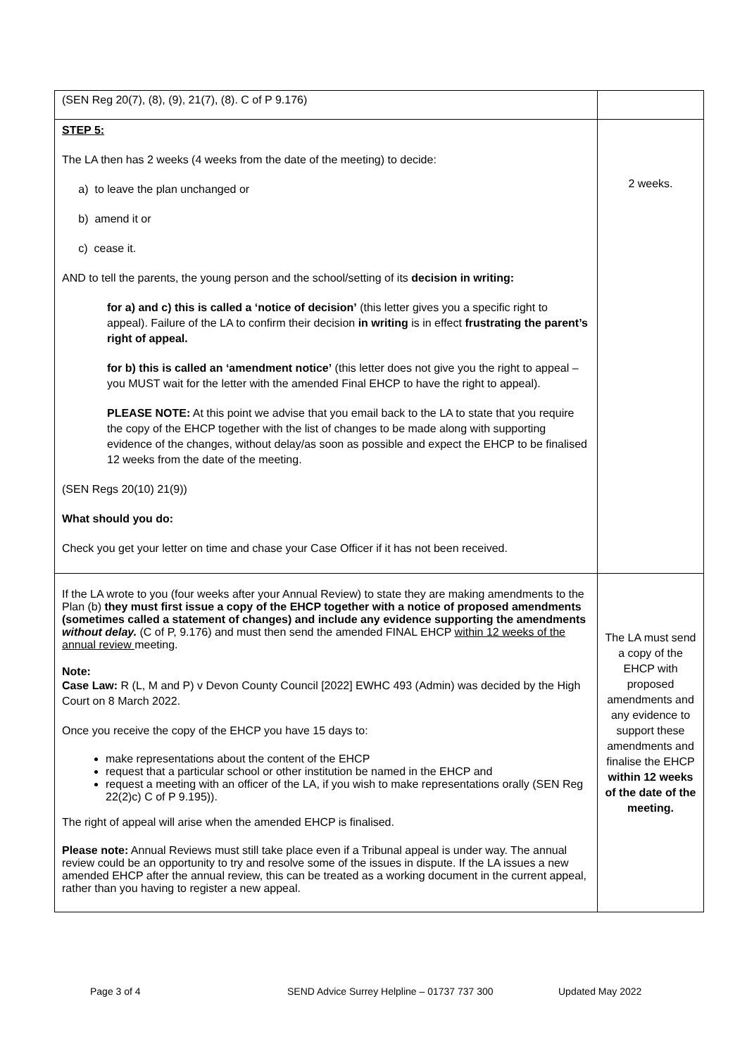| (SEN Reg 20(7), (8), (9), 21(7), (8). C of P 9.176) | |
| STEP 5: The LA then has 2 weeks (4 weeks from the date of the meeting) to decide: a) to leave the plan unchanged or b) amend it or c) cease it. AND to tell the parents, the young person and the school/setting of its decision in writing: for a) and c) this is called a ‘notice of decision’ (this letter gives you a specific right to appeal). Failure of the LA to confirm their decision in writing is in effect frustrating the parent’s right of appeal. for b) this is called an ‘amendment notice’ (this letter does not give you the right to appeal – you MUST wait for the letter with the amended Final EHCP to have the right to appeal). PLEASE NOTE: At this point we advise that you email back to the LA to state that you require the copy of the EHCP together with the list of changes to be made along with supporting evidence of the changes, without delay/as soon as possible and expect the EHCP to be finalised 12 weeks from the date of the meeting. (SEN Regs 20(10) 21(9)) What should you do: Check you get your letter on time and chase your Case Officer if it has not been received. | 2 weeks. |
| If the LA wrote to you (four weeks after your Annual Review) to state they are making amendments to the Plan (b) they must first issue a copy of the EHCP together with a notice of proposed amendments (sometimes called a statement of changes) and include any evidence supporting the amendments without delay. (C of P, 9.176) and must then send the amended FINAL EHCP within 12 weeks of the annual review meeting. Note: Case Law: R (L, M and P) v Devon County Council [2022] EWHC 493 (Admin) was decided by the High Court on 8 March 2022. Once you receive the copy of the EHCP you have 15 days to: make representations about the content of the EHCP request that a particular school or other institution be named in the EHCP and request a meeting with an officer of the LA, if you wish to make representations orally (SEN Reg 22(2)c) C of P 9.195)). The right of appeal will arise when the amended EHCP is finalised. Please note: Annual Reviews must still take place even if a Tribunal appeal is under way. The annual review could be an opportunity to try and resolve some of the issues in dispute. If the LA issues a new amended EHCP after the annual review, this can be treated as a working document in the current appeal, rather than you having to register a new appeal. | The LA must send a copy of the EHCP with proposed amendments and any evidence to support these amendments and finalise the EHCP within 12 weeks of the date of the meeting. |
Page 3 of 4 SEND Advice Surrey Helpline – 01737 737 300 Updated May 2022